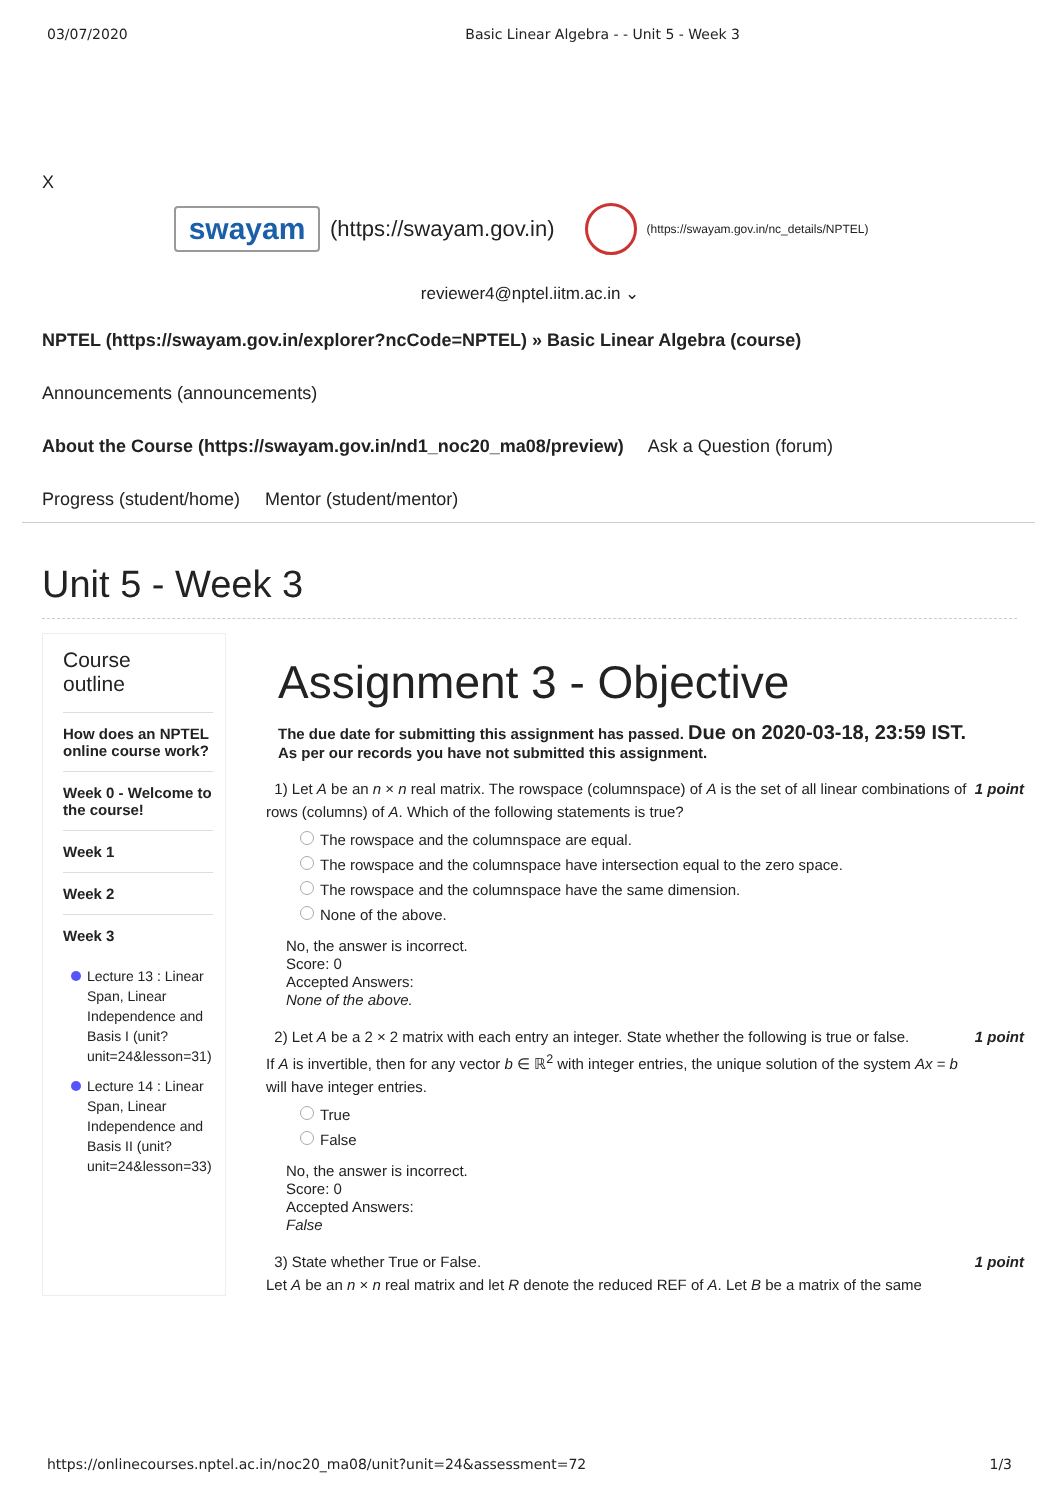03/07/2020 Basic Linear Algebra - - Unit 5 - Week 3
X
swayam
(https://swayam.gov.in)
(https://swayam.gov.in/nc_details/NPTEL)
reviewer4@nptel.iitm.ac.in ⌄
NPTEL (https://swayam.gov.in/explorer?ncCode=NPTEL) » Basic Linear Algebra (course)
Announcements (announcements)
About the Course (https://swayam.gov.in/nd1_noc20_ma08/preview) Ask a Question (forum)
Progress (student/home) Mentor (student/mentor)
Unit 5 - Week 3
Course
outline
How does an NPTEL online course work?
Week 0 - Welcome to the course!
Week 1
Week 2
Week 3
Lecture 13 : Linear Span, Linear Independence and Basis I (unit?unit=24&lesson=31)
Lecture 14 : Linear Span, Linear Independence and Basis II (unit?unit=24&lesson=33)
Assignment 3 - Objective
The due date for submitting this assignment has passed. Due on 2020-03-18, 23:59 IST.
As per our records you have not submitted this assignment.
1) Let A be an n × n real matrix. The rowspace (columnspace) of A is the set of all linear combinations of rows (columns) of A. Which of the following statements is true?
1 point
The rowspace and the columnspace are equal.
The rowspace and the columnspace have intersection equal to the zero space.
The rowspace and the columnspace have the same dimension.
None of the above.
No, the answer is incorrect.
Score: 0
Accepted Answers:
None of the above.
2) Let A be a 2 × 2 matrix with each entry an integer. State whether the following is true or false.
If A is invertible, then for any vector b ∈ ℝ<sup>2</sup> with integer entries, the unique solution of the system Ax = b will have integer entries.
1 point
True
False
No, the answer is incorrect.
Score: 0
Accepted Answers:
False
3) State whether True or False.
Let A be an n × n real matrix and let R denote the reduced REF of A. Let B be a matrix of the same
1 point
https://onlinecourses.nptel.ac.in/noc20_ma08/unit?unit=24&assessment=72 1/3